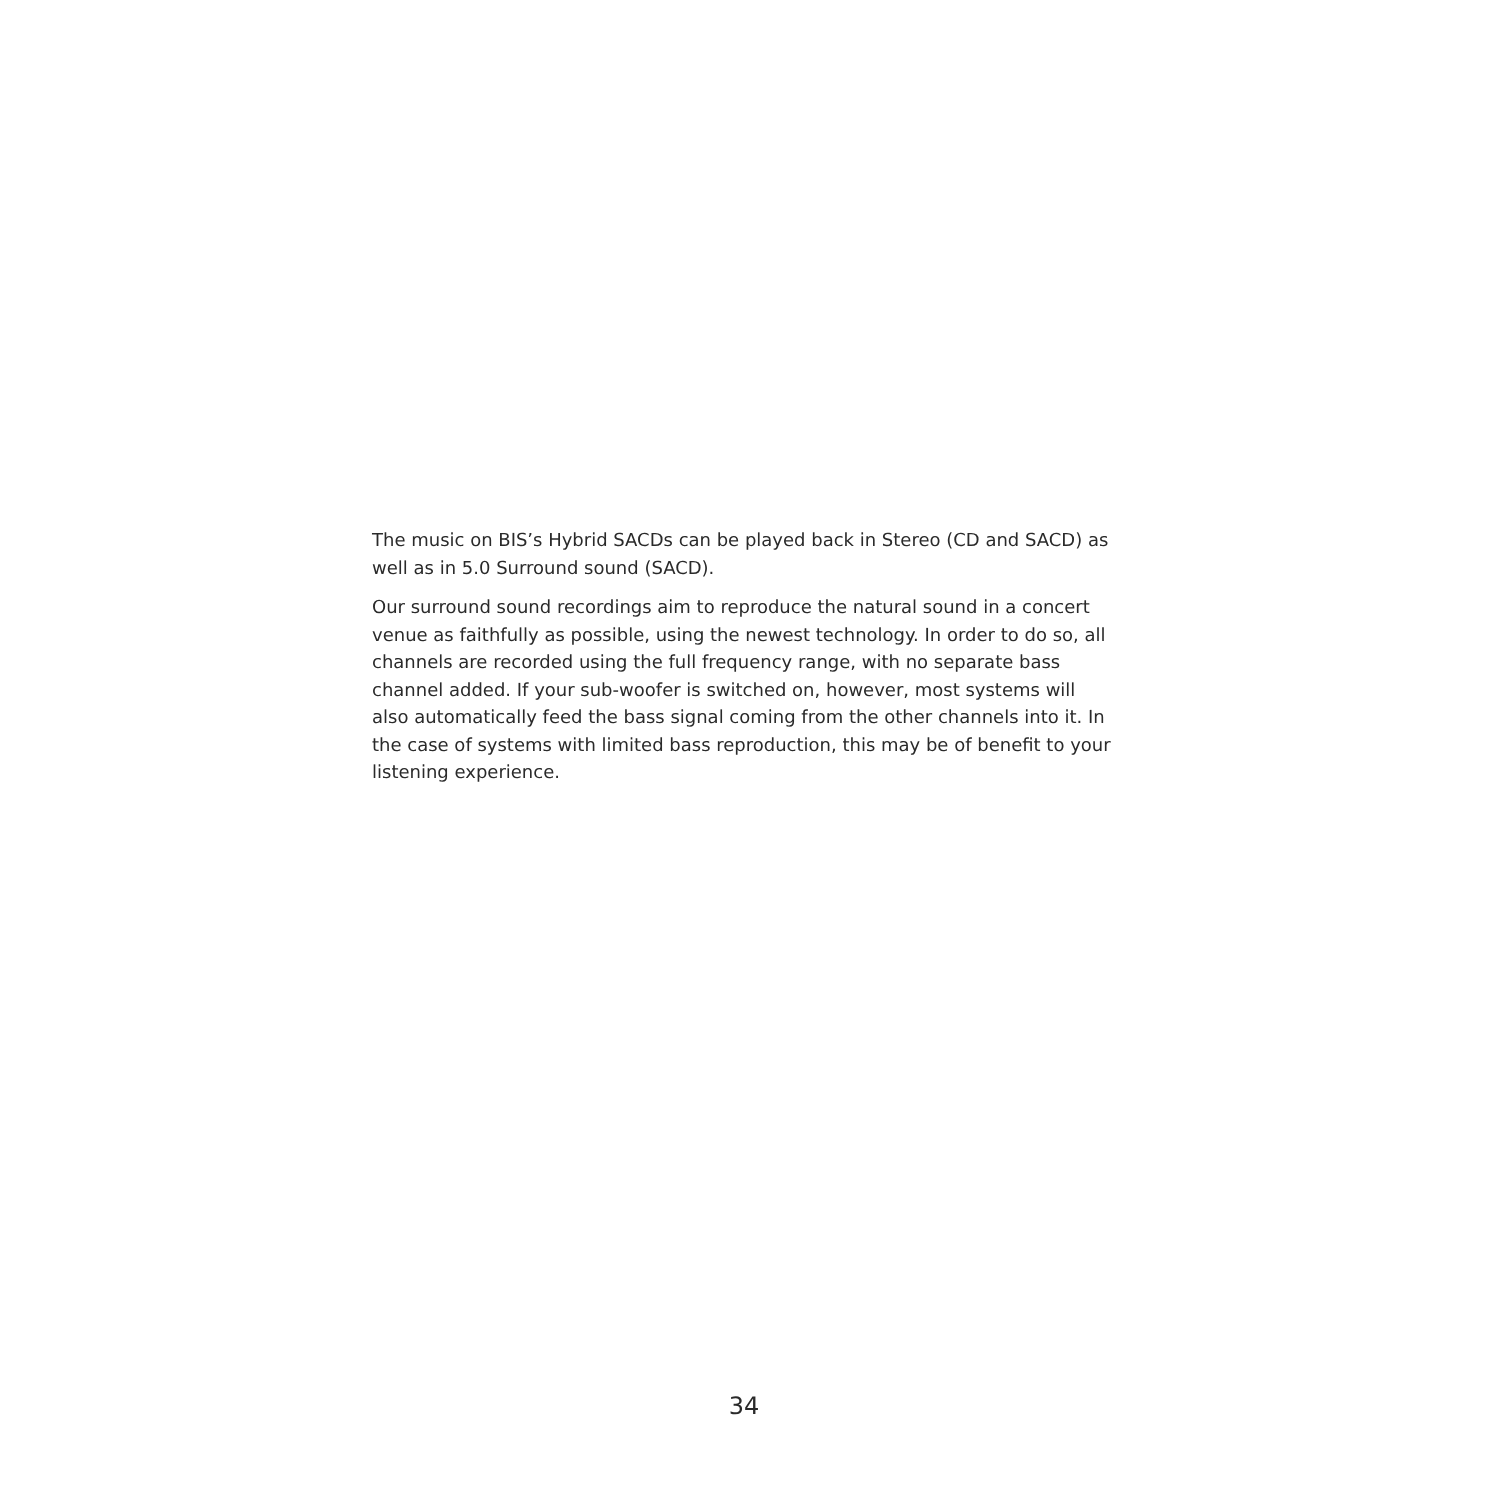The music on BIS’s Hybrid SACDs can be played back in Stereo (CD and SACD) as well as in 5.0 Surround sound (SACD).
Our surround sound recordings aim to reproduce the natural sound in a concert venue as faithfully as possible, using the newest technology. In order to do so, all channels are recorded using the full frequency range, with no separate bass channel added. If your sub-woofer is switched on, however, most systems will also automatically feed the bass signal coming from the other channels into it. In the case of systems with limited bass reproduction, this may be of benefit to your listening experience.
34